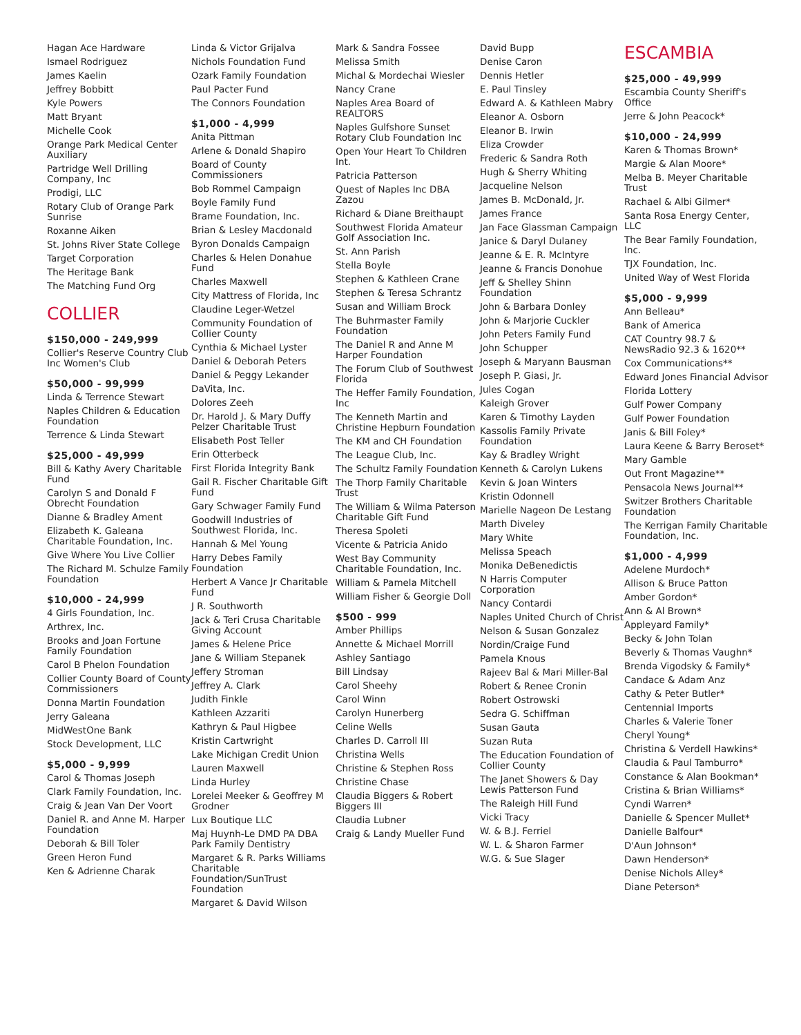Hagan Ace Hardware
Ismael Rodriguez
James Kaelin
Jeffrey Bobbitt
Kyle Powers
Matt Bryant
Michelle Cook
Orange Park Medical Center Auxiliary
Partridge Well Drilling Company, Inc
Prodigi, LLC
Rotary Club of Orange Park Sunrise
Roxanne Aiken
St. Johns River State College
Target Corporation
The Heritage Bank
The Matching Fund Org
COLLIER
$150,000 - 249,999
Collier's Reserve Country Club Inc Women's Club
$50,000 - 99,999
Linda & Terrence Stewart
Naples Children & Education Foundation
Terrence & Linda Stewart
$25,000 - 49,999
Bill & Kathy Avery Charitable Fund
Carolyn S and Donald F Obrecht Foundation
Dianne & Bradley Ament
Elizabeth K. Galeana Charitable Foundation, Inc.
Give Where You Live Collier
The Richard M. Schulze Family Foundation
$10,000 - 24,999
4 Girls Foundation, Inc.
Arthrex, Inc.
Brooks and Joan Fortune Family Foundation
Carol B Phelon Foundation
Collier County Board of County Commissioners
Donna Martin Foundation
Jerry Galeana
MidWestOne Bank
Stock Development, LLC
$5,000 - 9,999
Carol & Thomas Joseph
Clark Family Foundation, Inc.
Craig & Jean Van Der Voort
Daniel R. and Anne M. Harper Foundation
Deborah & Bill Toler
Green Heron Fund
Ken & Adrienne Charak
Linda & Victor Grijalva
Nichols Foundation Fund
Ozark Family Foundation
Paul Pacter Fund
The Connors Foundation
$1,000 - 4,999
Anita Pittman
Arlene & Donald Shapiro
Board of County Commissioners
Bob Rommel Campaign
Boyle Family Fund
Brame Foundation, Inc.
Brian & Lesley Macdonald
Byron Donalds Campaign
Charles & Helen Donahue Fund
Charles Maxwell
City Mattress of Florida, Inc
Claudine Leger-Wetzel
Community Foundation of Collier County
Cynthia & Michael Lyster
Daniel & Deborah Peters
Daniel & Peggy Lekander
DaVita, Inc.
Dolores Zeeh
Dr. Harold J. & Mary Duffy Pelzer Charitable Trust
Elisabeth Post Teller
Erin Otterbeck
First Florida Integrity Bank
Gail R. Fischer Charitable Gift Fund
Gary Schwager Family Fund
Goodwill Industries of Southwest Florida, Inc.
Hannah & Mel Young
Harry Debes Family Foundation
Herbert A Vance Jr Charitable Fund
J R. Southworth
Jack & Teri Crusa Charitable Giving Account
James & Helene Price
Jane & William Stepanek
Jeffery Stroman
Jeffrey A. Clark
Judith Finkle
Kathleen Azzariti
Kathryn & Paul Higbee
Kristin Cartwright
Lake Michigan Credit Union
Lauren Maxwell
Linda Hurley
Lorelei Meeker & Geoffrey M Grodner
Lux Boutique LLC
Maj Huynh-Le DMD PA DBA Park Family Dentistry
Margaret & R. Parks Williams Charitable Foundation/SunTrust Foundation
Margaret & David Wilson
Mark & Sandra Fossee
Melissa Smith
Michal & Mordechai Wiesler
Nancy Crane
Naples Area Board of REALTORS
Naples Gulfshore Sunset Rotary Club Foundation Inc
Open Your Heart To Children Int.
Patricia Patterson
Quest of Naples Inc DBA Zazou
Richard & Diane Breithaupt
Southwest Florida Amateur Golf Association Inc.
St. Ann Parish
Stella Boyle
Stephen & Kathleen Crane
Stephen & Teresa Schrantz
Susan and William Brock
The Buhrmaster Family Foundation
The Daniel R and Anne M Harper Foundation
The Forum Club of Southwest Florida
The Heffer Family Foundation, Inc
The Kenneth Martin and Christine Hepburn Foundation
The KM and CH Foundation
The League Club, Inc.
The Schultz Family Foundation
The Thorp Family Charitable Trust
The William & Wilma Paterson Charitable Gift Fund
Theresa Spoleti
Vicente & Patricia Anido
West Bay Community Charitable Foundation, Inc.
William & Pamela Mitchell
William Fisher & Georgie Doll
$500 - 999
Amber Phillips
Annette & Michael Morrill
Ashley Santiago
Bill Lindsay
Carol Sheehy
Carol Winn
Carolyn Hunerberg
Celine Wells
Charles D. Carroll III
Christina Wells
Christine & Stephen Ross
Christine Chase
Claudia Biggers & Robert Biggers III
Claudia Lubner
Craig & Landy Mueller Fund
David Bupp
Denise Caron
Dennis Hetler
E. Paul Tinsley
Edward A. & Kathleen Mabry
Eleanor A. Osborn
Eleanor B. Irwin
Eliza Crowder
Frederic & Sandra Roth
Hugh & Sherry Whiting
Jacqueline Nelson
James B. McDonald, Jr.
James France
Jan Face Glassman Campaign
Janice & Daryl Dulaney
Jeanne & E. R. McIntyre
Jeanne & Francis Donohue
Jeff & Shelley Shinn Foundation
John & Barbara Donley
John & Marjorie Cuckler
John Peters Family Fund
John Schupper
Joseph & Maryann Bausman
Joseph P. Giasi, Jr.
Jules Cogan
Kaleigh Grover
Karen & Timothy Layden
Kassolis Family Private Foundation
Kay & Bradley Wright
Kenneth & Carolyn Lukens
Kevin & Joan Winters
Kristin Odonnell
Marielle Nageon De Lestang
Marth Diveley
Mary White
Melissa Speach
Monika DeBenedictis
N Harris Computer Corporation
Nancy Contardi
Naples United Church of Christ
Nelson & Susan Gonzalez
Nordin/Craige Fund
Pamela Knous
Rajeev Bal & Mari Miller-Bal
Robert & Renee Cronin
Robert Ostrowski
Sedra G. Schiffman
Susan Gauta
Suzan Ruta
The Education Foundation of Collier County
The Janet Showers & Day Lewis Patterson Fund
The Raleigh Hill Fund
Vicki Tracy
W. & B.J. Ferriel
W. L. & Sharon Farmer
W.G. & Sue Slager
ESCAMBIA
$25,000 - 49,999
Escambia County Sheriff's Office
Jerre & John Peacock*
$10,000 - 24,999
Karen & Thomas Brown*
Margie & Alan Moore*
Melba B. Meyer Charitable Trust
Rachael & Albi Gilmer*
Santa Rosa Energy Center, LLC
The Bear Family Foundation, Inc.
TJX Foundation, Inc.
United Way of West Florida
$5,000 - 9,999
Ann Belleau*
Bank of America
CAT Country 98.7 & NewsRadio 92.3 & 1620**
Cox Communications**
Edward Jones Financial Advisor
Florida Lottery
Gulf Power Company
Gulf Power Foundation
Janis & Bill Foley*
Laura Keene & Barry Beroset*
Mary Gamble
Out Front Magazine**
Pensacola News Journal**
Switzer Brothers Charitable Foundation
The Kerrigan Family Charitable Foundation, Inc.
$1,000 - 4,999
Adelene Murdoch*
Allison & Bruce Patton
Amber Gordon*
Ann & Al Brown*
Appleyard Family*
Becky & John Tolan
Beverly & Thomas Vaughn*
Brenda Vigodsky & Family*
Candace & Adam Anz
Cathy & Peter Butler*
Centennial Imports
Charles & Valerie Toner
Cheryl Young*
Christina & Verdell Hawkins*
Claudia & Paul Tamburro*
Constance & Alan Bookman*
Cristina & Brian Williams*
Cyndi Warren*
Danielle & Spencer Mullet*
Danielle Balfour*
D'Aun Johnson*
Dawn Henderson*
Denise Nichols Alley*
Diane Peterson*